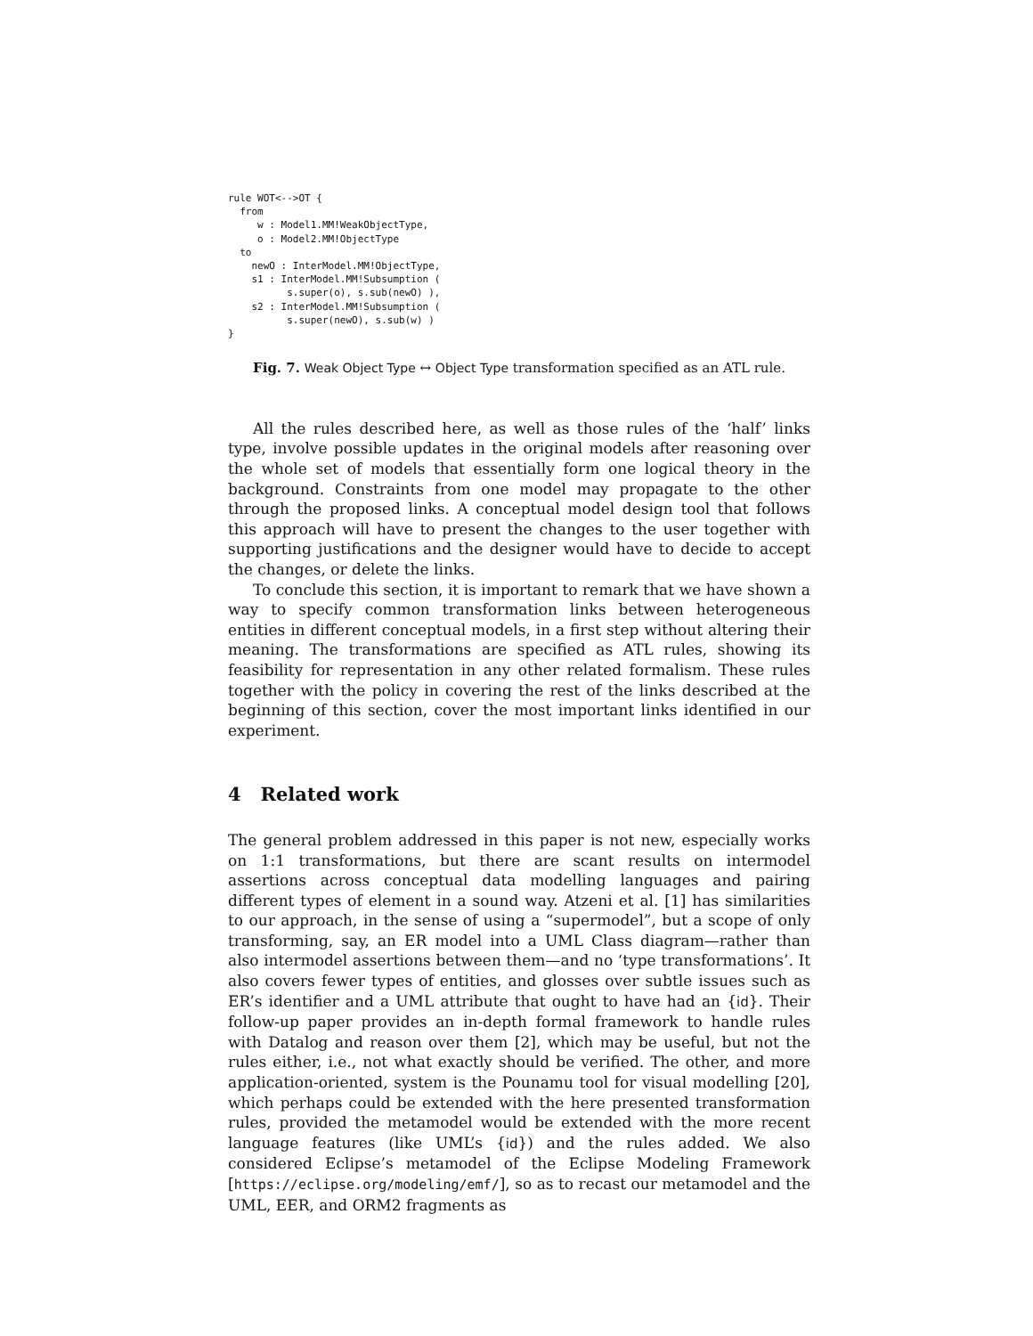rule WOT<-->OT {
  from
     w : Model1.MM!WeakObjectType,
     o : Model2.MM!ObjectType
  to
    newO : InterModel.MM!ObjectType,
    s1 : InterModel.MM!Subsumption (
          s.super(o), s.sub(newO) ),
    s2 : InterModel.MM!Subsumption (
          s.super(newO), s.sub(w) )
}
Fig. 7. Weak Object Type ↔ Object Type transformation specified as an ATL rule.
All the rules described here, as well as those rules of the ‘half’ links type, involve possible updates in the original models after reasoning over the whole set of models that essentially form one logical theory in the background. Constraints from one model may propagate to the other through the proposed links. A conceptual model design tool that follows this approach will have to present the changes to the user together with supporting justifications and the designer would have to decide to accept the changes, or delete the links.
To conclude this section, it is important to remark that we have shown a way to specify common transformation links between heterogeneous entities in different conceptual models, in a first step without altering their meaning. The transformations are specified as ATL rules, showing its feasibility for representation in any other related formalism. These rules together with the policy in covering the rest of the links described at the beginning of this section, cover the most important links identified in our experiment.
4 Related work
The general problem addressed in this paper is not new, especially works on 1:1 transformations, but there are scant results on intermodel assertions across conceptual data modelling languages and pairing different types of element in a sound way. Atzeni et al. [1] has similarities to our approach, in the sense of using a “supermodel”, but a scope of only transforming, say, an ER model into a UML Class diagram—rather than also intermodel assertions between them—and no ‘type transformations’. It also covers fewer types of entities, and glosses over subtle issues such as ER’s identifier and a UML attribute that ought to have had an {id}. Their follow-up paper provides an in-depth formal framework to handle rules with Datalog and reason over them [2], which may be useful, but not the rules either, i.e., not what exactly should be verified. The other, and more application-oriented, system is the Pounamu tool for visual modelling [20], which perhaps could be extended with the here presented transformation rules, provided the metamodel would be extended with the more recent language features (like UML’s {id}) and the rules added. We also considered Eclipse’s metamodel of the Eclipse Modeling Framework [https://eclipse.org/modeling/emf/], so as to recast our metamodel and the UML, EER, and ORM2 fragments as